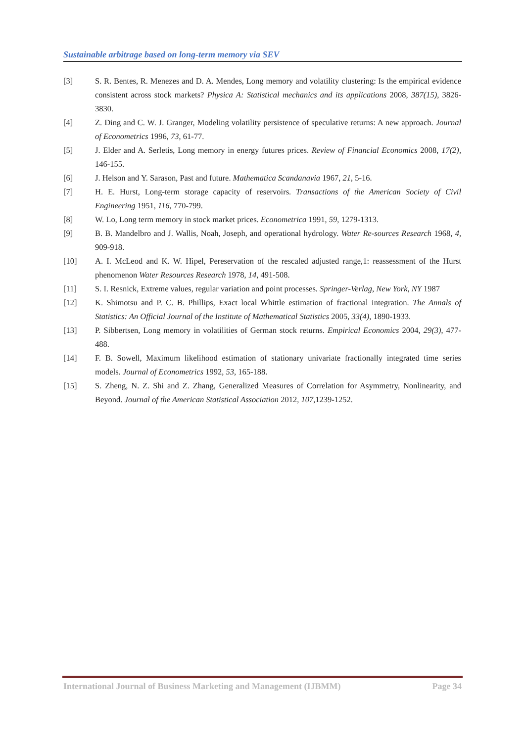Sustainable arbitrage based on long-term memory via SEV
[3] S. R. Bentes, R. Menezes and D. A. Mendes, Long memory and volatility clustering: Is the empirical evidence consistent across stock markets? Physica A: Statistical mechanics and its applications 2008, 387(15), 3826-3830.
[4] Z. Ding and C. W. J. Granger, Modeling volatility persistence of speculative returns: A new approach. Journal of Econometrics 1996, 73, 61-77.
[5] J. Elder and A. Serletis, Long memory in energy futures prices. Review of Financial Economics 2008, 17(2), 146-155.
[6] J. Helson and Y. Sarason, Past and future. Mathematica Scandanavia 1967, 21, 5-16.
[7] H. E. Hurst, Long-term storage capacity of reservoirs. Transactions of the American Society of Civil Engineering 1951, 116, 770-799.
[8] W. Lo, Long term memory in stock market prices. Econometrica 1991, 59, 1279-1313.
[9] B. B. Mandelbro and J. Wallis, Noah, Joseph, and operational hydrology. Water Re-sources Research 1968, 4, 909-918.
[10] A. I. McLeod and K. W. Hipel, Pereservation of the rescaled adjusted range,1: reassessment of the Hurst phenomenon Water Resources Research 1978, 14, 491-508.
[11] S. I. Resnick, Extreme values, regular variation and point processes. Springer-Verlag, New York, NY 1987
[12] K. Shimotsu and P. C. B. Phillips, Exact local Whittle estimation of fractional integration. The Annals of Statistics: An Official Journal of the Institute of Mathematical Statistics 2005, 33(4), 1890-1933.
[13] P. Sibbertsen, Long memory in volatilities of German stock returns. Empirical Economics 2004, 29(3), 477-488.
[14] F. B. Sowell, Maximum likelihood estimation of stationary univariate fractionally integrated time series models. Journal of Econometrics 1992, 53, 165-188.
[15] S. Zheng, N. Z. Shi and Z. Zhang, Generalized Measures of Correlation for Asymmetry, Nonlinearity, and Beyond. Journal of the American Statistical Association 2012, 107,1239-1252.
International Journal of Business Marketing and Management (IJBMM) Page 34